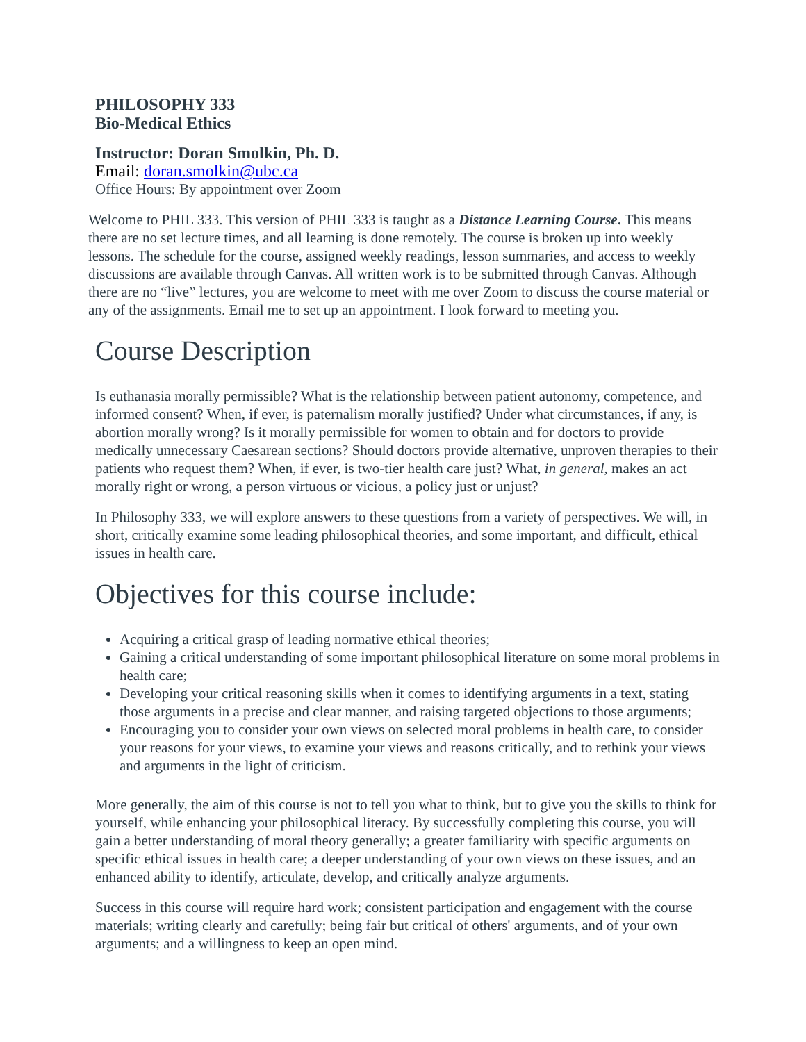PHILOSOPHY 333
Bio-Medical Ethics
Instructor: Doran Smolkin, Ph. D.
Email: doran.smolkin@ubc.ca
Office Hours: By appointment over Zoom
Welcome to PHIL 333. This version of PHIL 333 is taught as a Distance Learning Course. This means there are no set lecture times, and all learning is done remotely. The course is broken up into weekly lessons. The schedule for the course, assigned weekly readings, lesson summaries, and access to weekly discussions are available through Canvas. All written work is to be submitted through Canvas. Although there are no “live” lectures, you are welcome to meet with me over Zoom to discuss the course material or any of the assignments. Email me to set up an appointment. I look forward to meeting you.
Course Description
Is euthanasia morally permissible? What is the relationship between patient autonomy, competence, and informed consent? When, if ever, is paternalism morally justified? Under what circumstances, if any, is abortion morally wrong? Is it morally permissible for women to obtain and for doctors to provide medically unnecessary Caesarean sections? Should doctors provide alternative, unproven therapies to their patients who request them? When, if ever, is two-tier health care just? What, in general, makes an act morally right or wrong, a person virtuous or vicious, a policy just or unjust?
In Philosophy 333, we will explore answers to these questions from a variety of perspectives. We will, in short, critically examine some leading philosophical theories, and some important, and difficult, ethical issues in health care.
Objectives for this course include:
Acquiring a critical grasp of leading normative ethical theories;
Gaining a critical understanding of some important philosophical literature on some moral problems in health care;
Developing your critical reasoning skills when it comes to identifying arguments in a text, stating those arguments in a precise and clear manner, and raising targeted objections to those arguments;
Encouraging you to consider your own views on selected moral problems in health care, to consider your reasons for your views, to examine your views and reasons critically, and to rethink your views and arguments in the light of criticism.
More generally, the aim of this course is not to tell you what to think, but to give you the skills to think for yourself, while enhancing your philosophical literacy. By successfully completing this course, you will gain a better understanding of moral theory generally; a greater familiarity with specific arguments on specific ethical issues in health care; a deeper understanding of your own views on these issues, and an enhanced ability to identify, articulate, develop, and critically analyze arguments.
Success in this course will require hard work; consistent participation and engagement with the course materials; writing clearly and carefully; being fair but critical of others' arguments, and of your own arguments; and a willingness to keep an open mind.